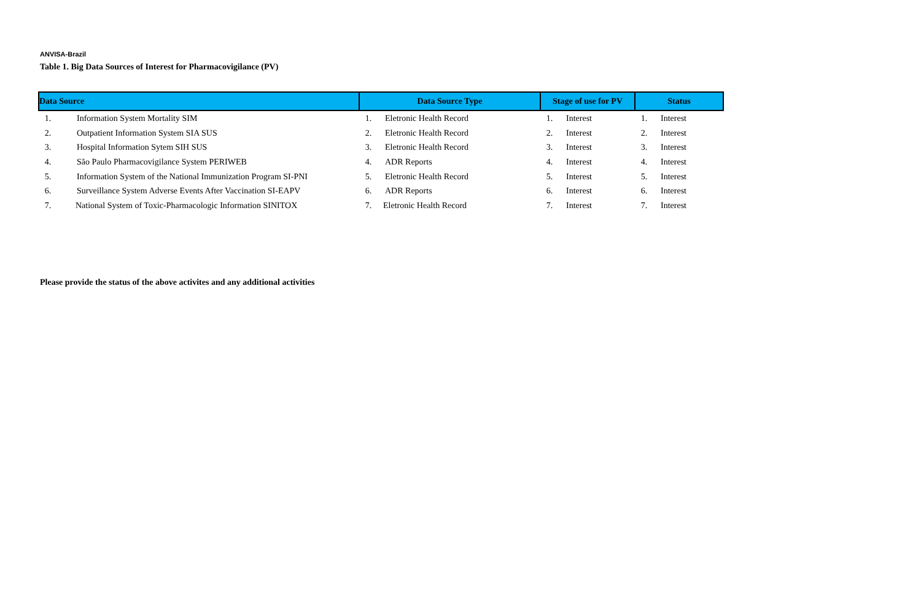ANVISA-Brazil
Table 1. Big Data Sources of Interest for Pharmacovigilance (PV)
| Data Source | | Data Source Type | | Stage of use for PV | | Status | |
| --- | --- | --- | --- | --- | --- | --- | --- |
| 1. | Information System Mortality SIM | 1. | Eletronic Health Record | 1. | Interest | 1. | Interest |
| 2. | Outpatient Information System SIA SUS | 2. | Eletronic Health Record | 2. | Interest | 2. | Interest |
| 3. | Hospital Information Sytem SIH SUS | 3. | Eletronic Health Record | 3. | Interest | 3. | Interest |
| 4. | São Paulo Pharmacovigilance System PERIWEB | 4. | ADR Reports | 4. | Interest | 4. | Interest |
| 5. | Information System of the National Immunization Program SI-PNI | 5. | Eletronic Health Record | 5. | Interest | 5. | Interest |
| 6. | Surveillance System Adverse Events After Vaccination SI-EAPV | 6. | ADR Reports | 6. | Interest | 6. | Interest |
| 7. | National System of Toxic-Pharmacologic Information SINITOX | 7. | Eletronic Health Record | 7. | Interest | 7. | Interest |
Please provide the status of the above activites and any additional activities